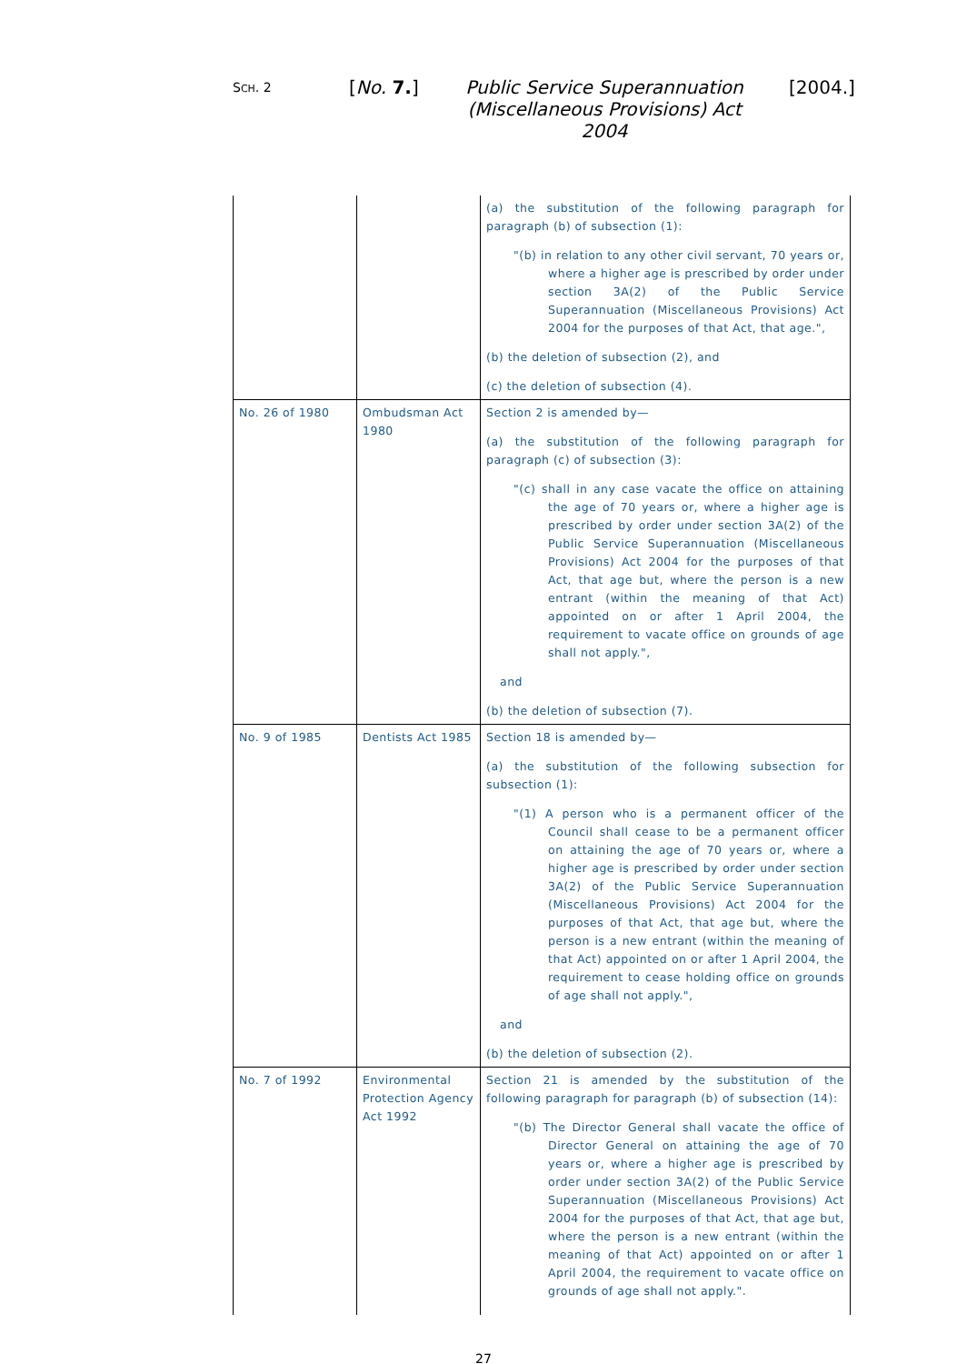SCH. 2 [No. 7.]
Public Service Superannuation
(Miscellaneous Provisions) Act 2004
[2004.]
| | | (a) the substitution of the following paragraph for paragraph (b) of subsection (1): "(b) in relation to any other civil servant, 70 years or, where a higher age is prescribed by order under section 3A(2) of the Public Service Superannuation (Miscellaneous Provisions) Act 2004 for the purposes of that Act, that age.", (b) the deletion of subsection (2), and (c) the deletion of subsection (4). |
| No. 26 of 1980 | Ombudsman Act 1980 | Section 2 is amended by— (a) the substitution of the following paragraph for paragraph (c) of subsection (3): "(c) shall in any case vacate the office on attaining the age of 70 years or, where a higher age is prescribed by order under section 3A(2) of the Public Service Superannuation (Miscellaneous Provisions) Act 2004 for the purposes of that Act, that age but, where the person is a new entrant (within the meaning of that Act) appointed on or after 1 April 2004, the requirement to vacate office on grounds of age shall not apply.", and (b) the deletion of subsection (7). |
| No. 9 of 1985 | Dentists Act 1985 | Section 18 is amended by— (a) the substitution of the following subsection for subsection (1): "(1) A person who is a permanent officer of the Council shall cease to be a permanent officer on attaining the age of 70 years or, where a higher age is prescribed by order under section 3A(2) of the Public Service Superannuation (Miscellaneous Provisions) Act 2004 for the purposes of that Act, that age but, where the person is a new entrant (within the meaning of that Act) appointed on or after 1 April 2004, the requirement to cease holding office on grounds of age shall not apply.", and (b) the deletion of subsection (2). |
| No. 7 of 1992 | Environmental Protection Agency Act 1992 | Section 21 is amended by the substitution of the following paragraph for paragraph (b) of subsection (14): "(b) The Director General shall vacate the office of Director General on attaining the age of 70 years or, where a higher age is prescribed by order under section 3A(2) of the Public Service Superannuation (Miscellaneous Provisions) Act 2004 for the purposes of that Act, that age but, where the person is a new entrant (within the meaning of that Act) appointed on or after 1 April 2004, the requirement to vacate office on grounds of age shall not apply.". |
27